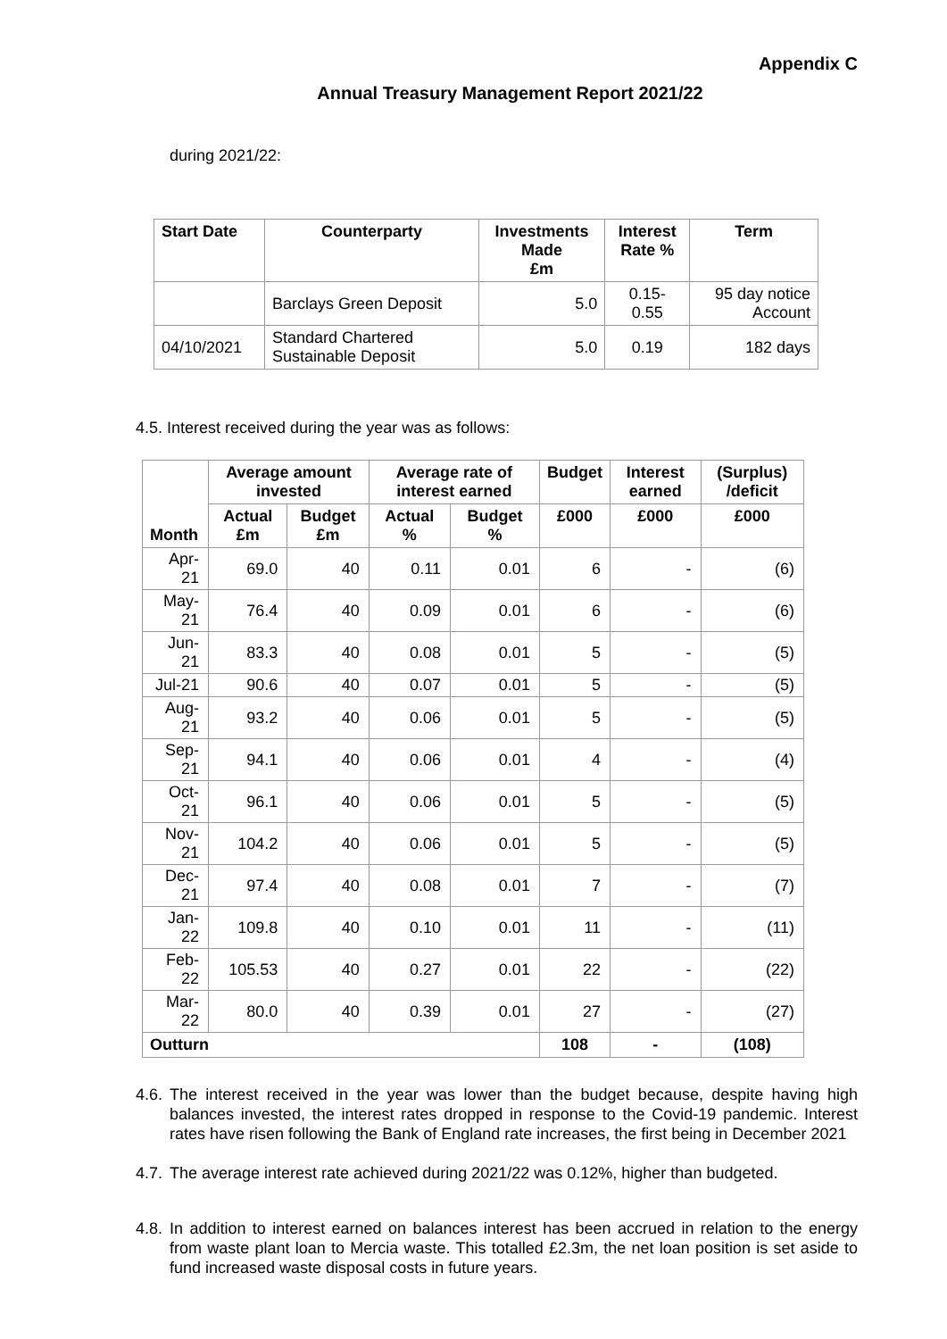Appendix C
Annual Treasury Management Report 2021/22
during 2021/22:
| Start Date | Counterparty | Investments Made £m | Interest Rate % | Term |
| --- | --- | --- | --- | --- |
| | Barclays Green Deposit | 5.0 | 0.15- 0.55 | 95 day notice Account |
| 04/10/2021 | Standard Chartered Sustainable Deposit | 5.0 | 0.19 | 182 days |
4.5. Interest received during the year was as follows:
| Month | Average amount invested | | Average rate of interest earned | | Budget | Interest earned | (Surplus) /deficit |
| --- | --- | --- | --- | --- | --- | --- | --- |
| | Actual £m | Budget £m | Actual % | Budget % | £000 | £000 | £000 |
| Apr-21 | 69.0 | 40 | 0.11 | 0.01 | 6 | - | (6) |
| May-21 | 76.4 | 40 | 0.09 | 0.01 | 6 | - | (6) |
| Jun-21 | 83.3 | 40 | 0.08 | 0.01 | 5 | - | (5) |
| Jul-21 | 90.6 | 40 | 0.07 | 0.01 | 5 | - | (5) |
| Aug-21 | 93.2 | 40 | 0.06 | 0.01 | 5 | - | (5) |
| Sep-21 | 94.1 | 40 | 0.06 | 0.01 | 4 | - | (4) |
| Oct-21 | 96.1 | 40 | 0.06 | 0.01 | 5 | - | (5) |
| Nov-21 | 104.2 | 40 | 0.06 | 0.01 | 5 | - | (5) |
| Dec-21 | 97.4 | 40 | 0.08 | 0.01 | 7 | - | (7) |
| Jan-22 | 109.8 | 40 | 0.10 | 0.01 | 11 | - | (11) |
| Feb-22 | 105.53 | 40 | 0.27 | 0.01 | 22 | - | (22) |
| Mar-22 | 80.0 | 40 | 0.39 | 0.01 | 27 | - | (27) |
| Outturn | | | | | 108 | - | (108) |
4.6. The interest received in the year was lower than the budget because, despite having high balances invested, the interest rates dropped in response to the Covid-19 pandemic. Interest rates have risen following the Bank of England rate increases, the first being in December 2021
4.7. The average interest rate achieved during 2021/22 was 0.12%, higher than budgeted.
4.8. In addition to interest earned on balances interest has been accrued in relation to the energy from waste plant loan to Mercia waste. This totalled £2.3m, the net loan position is set aside to fund increased waste disposal costs in future years.